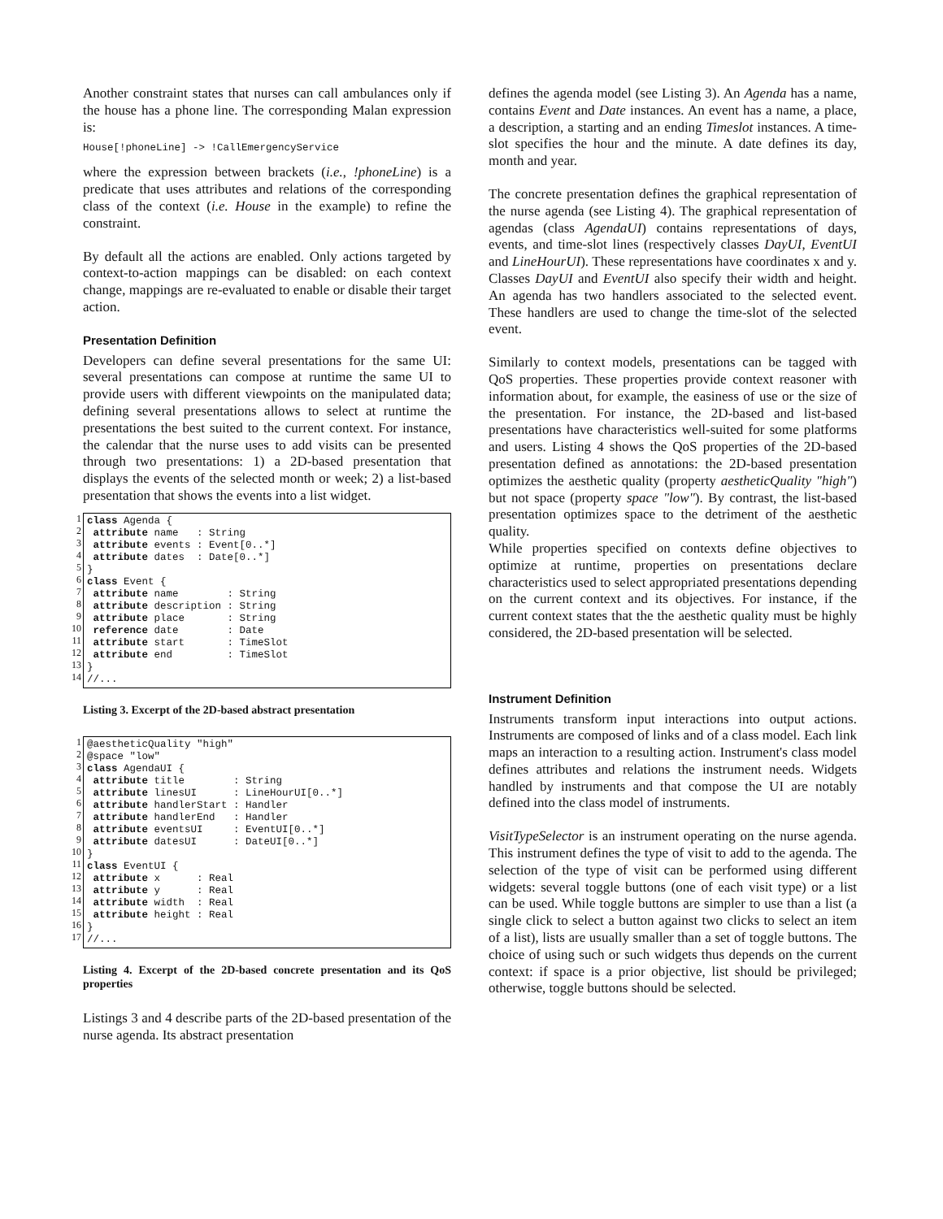Another constraint states that nurses can call ambulances only if the house has a phone line. The corresponding Malan expression is:
House[!phoneLine] -> !CallEmergencyService
where the expression between brackets (i.e., !phoneLine) is a predicate that uses attributes and relations of the corresponding class of the context (i.e. House in the example) to refine the constraint.
By default all the actions are enabled. Only actions targeted by context-to-action mappings can be disabled: on each context change, mappings are re-evaluated to enable or disable their target action.
Presentation Definition
Developers can define several presentations for the same UI: several presentations can compose at runtime the same UI to provide users with different viewpoints on the manipulated data; defining several presentations allows to select at runtime the presentations the best suited to the current context. For instance, the calendar that the nurse uses to add visits can be presented through two presentations: 1) a 2D-based presentation that displays the events of the selected month or week; 2) a list-based presentation that shows the events into a list widget.
1
2
3
4
5
6
7
8
9
10
11
12
13
14
class Agenda { attribute name : String attribute events : Event[0..*] attribute dates : Date[0..*] } class Event { attribute name : String attribute description : String attribute place : String reference date : Date attribute start : TimeSlot attribute end : TimeSlot } //...
Listing 3. Excerpt of the 2D-based abstract presentation
1
2
3
4
5
6
7
8
9
10
11
12
13
14
15
16
17
@aestheticQuality "high" @space "low" class AgendaUI { attribute title : String attribute linesUI : LineHourUI[0..*] attribute handlerStart : Handler attribute handlerEnd : Handler attribute eventsUI : EventUI[0..*] attribute datesUI : DateUI[0..*] } class EventUI { attribute x : Real attribute y : Real attribute width : Real attribute height : Real } //...
Listing 4. Excerpt of the 2D-based concrete presentation and its QoS properties
Listings 3 and 4 describe parts of the 2D-based presentation of the nurse agenda. Its abstract presentation
defines the agenda model (see Listing 3). An Agenda has a name, contains Event and Date instances. An event has a name, a place, a description, a starting and an ending Timeslot instances. A time-slot specifies the hour and the minute. A date defines its day, month and year.
The concrete presentation defines the graphical representation of the nurse agenda (see Listing 4). The graphical representation of agendas (class AgendaUI) contains representations of days, events, and time-slot lines (respectively classes DayUI, EventUI and LineHourUI). These representations have coordinates x and y. Classes DayUI and EventUI also specify their width and height. An agenda has two handlers associated to the selected event. These handlers are used to change the time-slot of the selected event.
Similarly to context models, presentations can be tagged with QoS properties. These properties provide context reasoner with information about, for example, the easiness of use or the size of the presentation. For instance, the 2D-based and list-based presentations have characteristics well-suited for some platforms and users. Listing 4 shows the QoS properties of the 2D-based presentation defined as annotations: the 2D-based presentation optimizes the aesthetic quality (property aestheticQuality "high") but not space (property space "low"). By contrast, the list-based presentation optimizes space to the detriment of the aesthetic quality.
While properties specified on contexts define objectives to optimize at runtime, properties on presentations declare characteristics used to select appropriated presentations depending on the current context and its objectives. For instance, if the current context states that the the aesthetic quality must be highly considered, the 2D-based presentation will be selected.
Instrument Definition
Instruments transform input interactions into output actions. Instruments are composed of links and of a class model. Each link maps an interaction to a resulting action. Instrument's class model defines attributes and relations the instrument needs. Widgets handled by instruments and that compose the UI are notably defined into the class model of instruments.
VisitTypeSelector is an instrument operating on the nurse agenda. This instrument defines the type of visit to add to the agenda. The selection of the type of visit can be performed using different widgets: several toggle buttons (one of each visit type) or a list can be used. While toggle buttons are simpler to use than a list (a single click to select a button against two clicks to select an item of a list), lists are usually smaller than a set of toggle buttons. The choice of using such or such widgets thus depends on the current context: if space is a prior objective, list should be privileged; otherwise, toggle buttons should be selected.